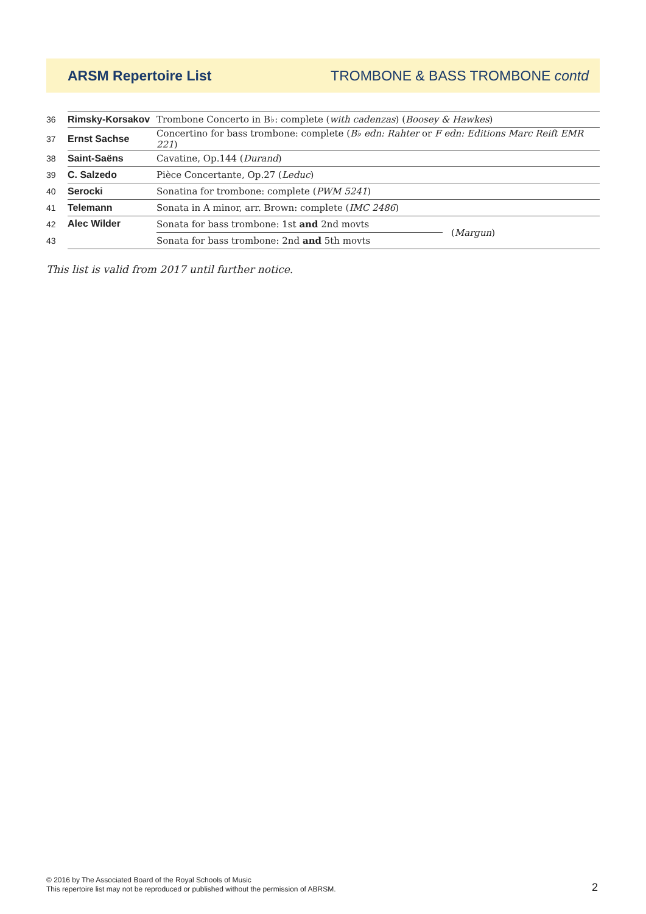ARSM Repertoire List TROMBONE & BASS TROMBONE contd
| 36 | Rimsky-Korsakov | Trombone Concerto in B♭: complete ( with cadenzas ) ( Boosey & Hawkes ) | |
| 37 | Ernst Sachse | Concertino for bass trombone: complete ( B♭ edn: Rahter or F edn: Editions Marc Reift EMR 221 ) | |
| 38 | Saint-Saëns | Cavatine, Op.144 ( Durand ) | |
| 39 | C. Salzedo | Pièce Concertante, Op.27 ( Leduc ) | |
| 40 | Serocki | Sonatina for trombone: complete ( PWM 5241 ) | |
| 41 | Telemann | Sonata in A minor, arr. Brown: complete ( IMC 2486 ) | |
| 42 | Alec Wilder | Sonata for bass trombone: 1st and 2nd movts | ( Margun ) |
| 43 | | Sonata for bass trombone: 2nd and 5th movts | |
This list is valid from 2017 until further notice.
© 2016 by The Associated Board of the Royal Schools of Music
This repertoire list may not be reproduced or published without the permission of ABRSM.
2